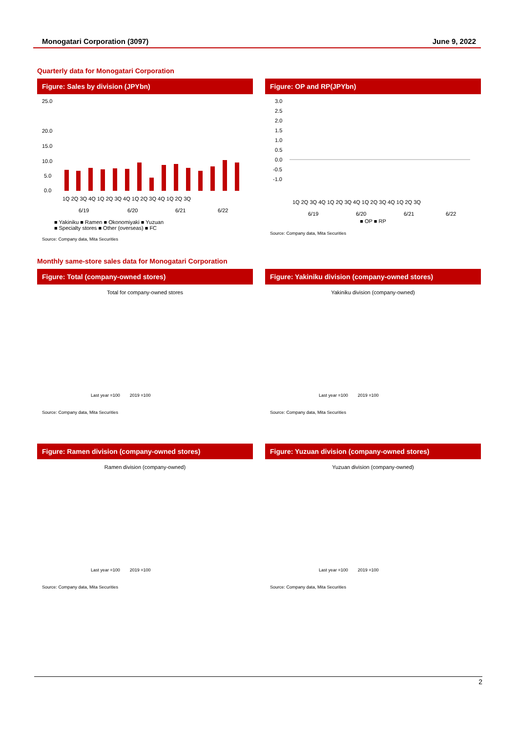Monogatari Corporation (3097) June 9, 2022
Quarterly data for Monogatari Corporation
Figure: Sales by division (JPYbn)
25.0
20.0
15.0
10.0
5.0
0.0
1Q 2Q 3Q 4Q 1Q 2Q 3Q 4Q 1Q 2Q 3Q 4Q 1Q 2Q 3Q
6/19
6/20
6/21
6/22
■ Yakiniku ■ Ramen ■ Okonomiyaki ■ Yuzuan
■ Specialty stores ■ Other (overseas) ■ FC
Source: Company data, Mita Securities
Figure: OP and RP(JPYbn)
3.0
2.5
2.0
1.5
1.0
0.5
0.0
-0.5
-1.0
1Q 2Q 3Q 4Q 1Q 2Q 3Q 4Q 1Q 2Q 3Q 4Q 1Q 2Q 3Q
6/19
6/20
6/21
6/22
■ OP ■ RP
Source: Company data, Mita Securities
Monthly same-store sales data for Monogatari Corporation
Figure: Total (company-owned stores)
Total for company-owned stores
Last year =100 2019 =100
Source: Company data, Mita Securities
Figure: Yakiniku division (company-owned stores)
Yakiniku division (company-owned)
Last year =100 2019 =100
Source: Company data, Mita Securities
Figure: Ramen division (company-owned stores)
Ramen division (company-owned)
Last year =100 2019 =100
Source: Company data, Mita Securities
Figure: Yuzuan division (company-owned stores)
Yuzuan division (company-owned)
Last year =100 2019 =100
Source: Company data, Mita Securities
2